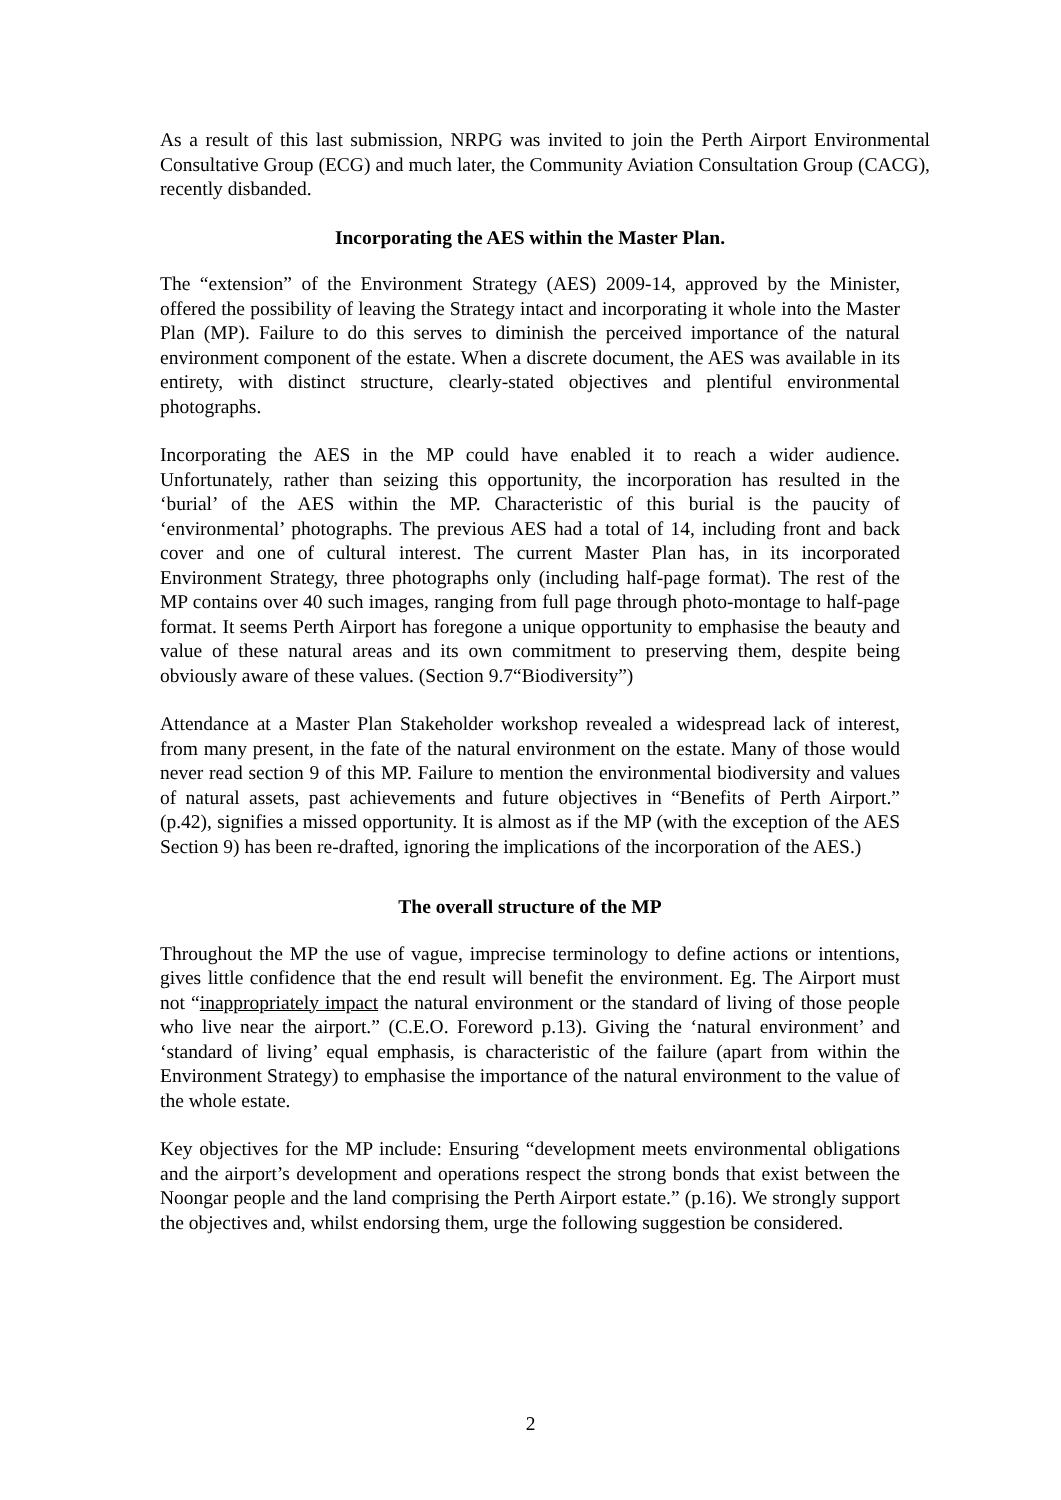As a result of this last submission, NRPG was invited to join the Perth Airport Environmental Consultative Group (ECG) and much later, the Community Aviation Consultation Group (CACG), recently disbanded.
Incorporating the AES within the Master Plan.
The “extension” of the Environment Strategy (AES) 2009-14, approved by the Minister, offered the possibility of leaving the Strategy intact and incorporating it whole into the Master Plan (MP). Failure to do this serves to diminish the perceived importance of the natural environment component of the estate. When a discrete document, the AES was available in its entirety, with distinct structure, clearly-stated objectives and plentiful environmental photographs.
Incorporating the AES in the MP could have enabled it to reach a wider audience. Unfortunately, rather than seizing this opportunity, the incorporation has resulted in the ‘burial’ of the AES within the MP. Characteristic of this burial is the paucity of ‘environmental’ photographs. The previous AES had a total of 14, including front and back cover and one of cultural interest. The current Master Plan has, in its incorporated Environment Strategy, three photographs only (including half-page format). The rest of the MP contains over 40 such images, ranging from full page through photo-montage to half-page format. It seems Perth Airport has foregone a unique opportunity to emphasise the beauty and value of these natural areas and its own commitment to preserving them, despite being obviously aware of these values. (Section 9.7“Biodiversity”)
Attendance at a Master Plan Stakeholder workshop revealed a widespread lack of interest, from many present, in the fate of the natural environment on the estate. Many of those would never read section 9 of this MP. Failure to mention the environmental biodiversity and values of natural assets, past achievements and future objectives in “Benefits of Perth Airport.” (p.42), signifies a missed opportunity. It is almost as if the MP (with the exception of the AES Section 9) has been re-drafted, ignoring the implications of the incorporation of the AES.)
The overall structure of the MP
Throughout the MP the use of vague, imprecise terminology to define actions or intentions, gives little confidence that the end result will benefit the environment. Eg. The Airport must not “inappropriately impact the natural environment or the standard of living of those people who live near the airport.” (C.E.O. Foreword p.13). Giving the ‘natural environment’ and ‘standard of living’ equal emphasis, is characteristic of the failure (apart from within the Environment Strategy) to emphasise the importance of the natural environment to the value of the whole estate.
Key objectives for the MP include: Ensuring “development meets environmental obligations and the airport’s development and operations respect the strong bonds that exist between the Noongar people and the land comprising the Perth Airport estate.” (p.16). We strongly support the objectives and, whilst endorsing them, urge the following suggestion be considered.
2